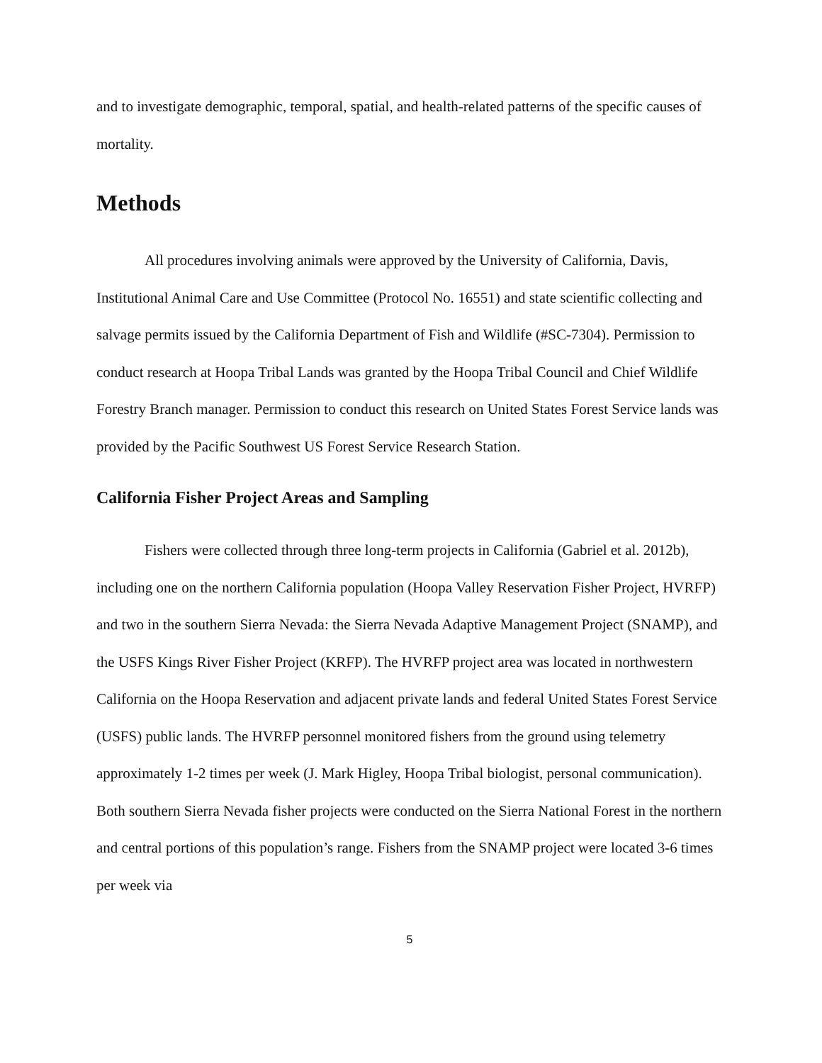and to investigate demographic, temporal, spatial, and health-related patterns of the specific causes of mortality.
Methods
All procedures involving animals were approved by the University of California, Davis, Institutional Animal Care and Use Committee (Protocol No. 16551) and state scientific collecting and salvage permits issued by the California Department of Fish and Wildlife (#SC-7304). Permission to conduct research at Hoopa Tribal Lands was granted by the Hoopa Tribal Council and Chief Wildlife Forestry Branch manager. Permission to conduct this research on United States Forest Service lands was provided by the Pacific Southwest US Forest Service Research Station.
California Fisher Project Areas and Sampling
Fishers were collected through three long-term projects in California (Gabriel et al. 2012b), including one on the northern California population (Hoopa Valley Reservation Fisher Project, HVRFP) and two in the southern Sierra Nevada: the Sierra Nevada Adaptive Management Project (SNAMP), and the USFS Kings River Fisher Project (KRFP). The HVRFP project area was located in northwestern California on the Hoopa Reservation and adjacent private lands and federal United States Forest Service (USFS) public lands. The HVRFP personnel monitored fishers from the ground using telemetry approximately 1-2 times per week (J. Mark Higley, Hoopa Tribal biologist, personal communication). Both southern Sierra Nevada fisher projects were conducted on the Sierra National Forest in the northern and central portions of this population’s range. Fishers from the SNAMP project were located 3-6 times per week via
5